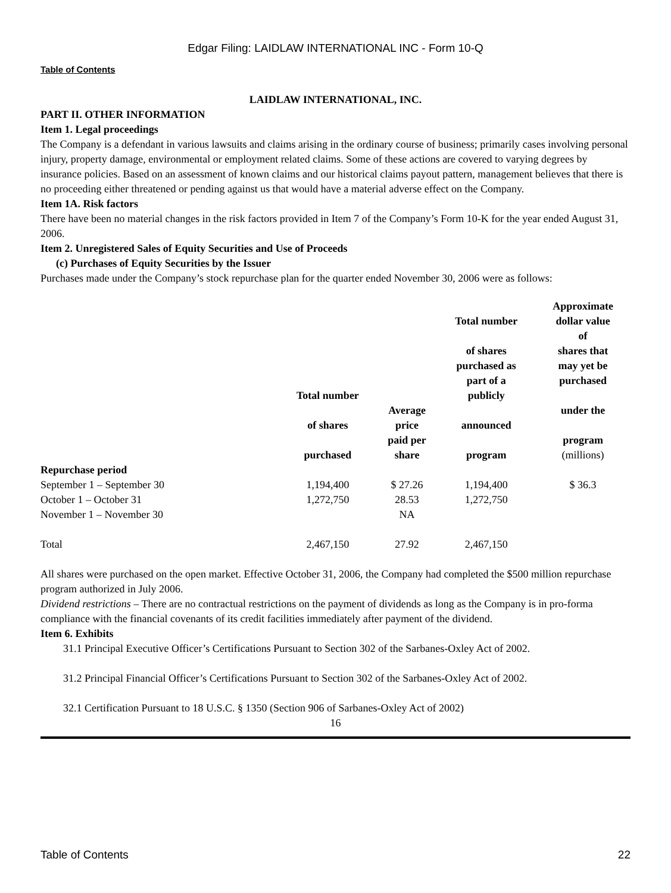Edgar Filing: LAIDLAW INTERNATIONAL INC - Form 10-Q
Table of Contents
LAIDLAW INTERNATIONAL, INC.
PART II. OTHER INFORMATION
Item 1. Legal proceedings
The Company is a defendant in various lawsuits and claims arising in the ordinary course of business; primarily cases involving personal injury, property damage, environmental or employment related claims. Some of these actions are covered to varying degrees by insurance policies. Based on an assessment of known claims and our historical claims payout pattern, management believes that there is no proceeding either threatened or pending against us that would have a material adverse effect on the Company.
Item 1A. Risk factors
There have been no material changes in the risk factors provided in Item 7 of the Company’s Form 10-K for the year ended August 31, 2006.
Item 2. Unregistered Sales of Equity Securities and Use of Proceeds
(c) Purchases of Equity Securities by the Issuer
Purchases made under the Company’s stock repurchase plan for the quarter ended November 30, 2006 were as follows:
| | Total number of shares purchased | Average price paid per share | Total number of shares purchased as part of a publicly announced program | Approximate dollar value of shares that may yet be purchased under the program (millions) |
| --- | --- | --- | --- | --- |
| Repurchase period | | | | |
| September 1 – September 30 | 1,194,400 | $ 27.26 | 1,194,400 | $ 36.3 |
| October 1 – October 31 | 1,272,750 | 28.53 | 1,272,750 | |
| November 1 – November 30 | | NA | | |
| Total | 2,467,150 | 27.92 | 2,467,150 | |
All shares were purchased on the open market. Effective October 31, 2006, the Company had completed the $500 million repurchase program authorized in July 2006.
Dividend restrictions – There are no contractual restrictions on the payment of dividends as long as the Company is in pro-forma compliance with the financial covenants of its credit facilities immediately after payment of the dividend.
Item 6. Exhibits
31.1 Principal Executive Officer’s Certifications Pursuant to Section 302 of the Sarbanes-Oxley Act of 2002.
31.2 Principal Financial Officer’s Certifications Pursuant to Section 302 of the Sarbanes-Oxley Act of 2002.
32.1 Certification Pursuant to 18 U.S.C. § 1350 (Section 906 of Sarbanes-Oxley Act of 2002)
16
Table of Contents 22